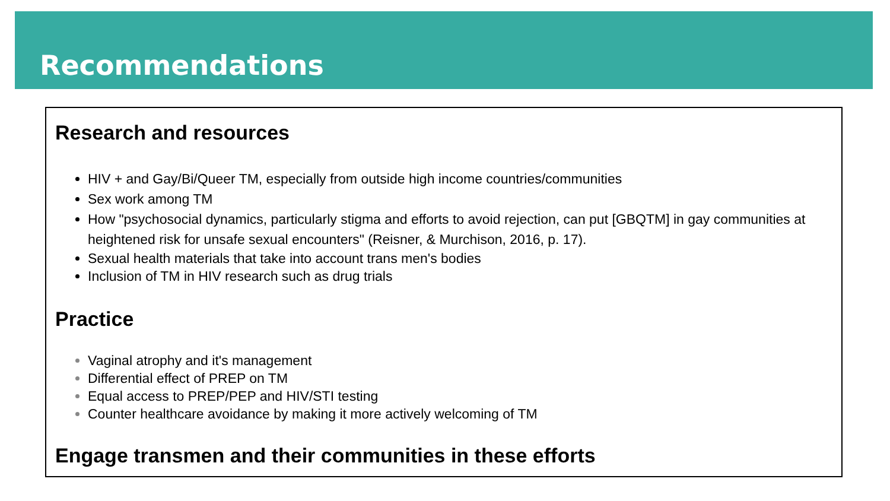Recommendations
Research and resources
HIV + and Gay/Bi/Queer TM, especially from outside high income countries/communities
Sex work among TM
How "psychosocial dynamics, particularly stigma and efforts to avoid rejection, can put [GBQTM] in gay communities at heightened risk for unsafe sexual encounters" (Reisner, & Murchison, 2016, p. 17).
Sexual health materials that take into account trans men's bodies
Inclusion of TM in HIV research such as drug trials
Practice
Vaginal atrophy and it's management
Differential effect of PREP on TM
Equal access to PREP/PEP and HIV/STI testing
Counter healthcare avoidance by making it more actively welcoming of TM
Engage transmen and their communities in these efforts